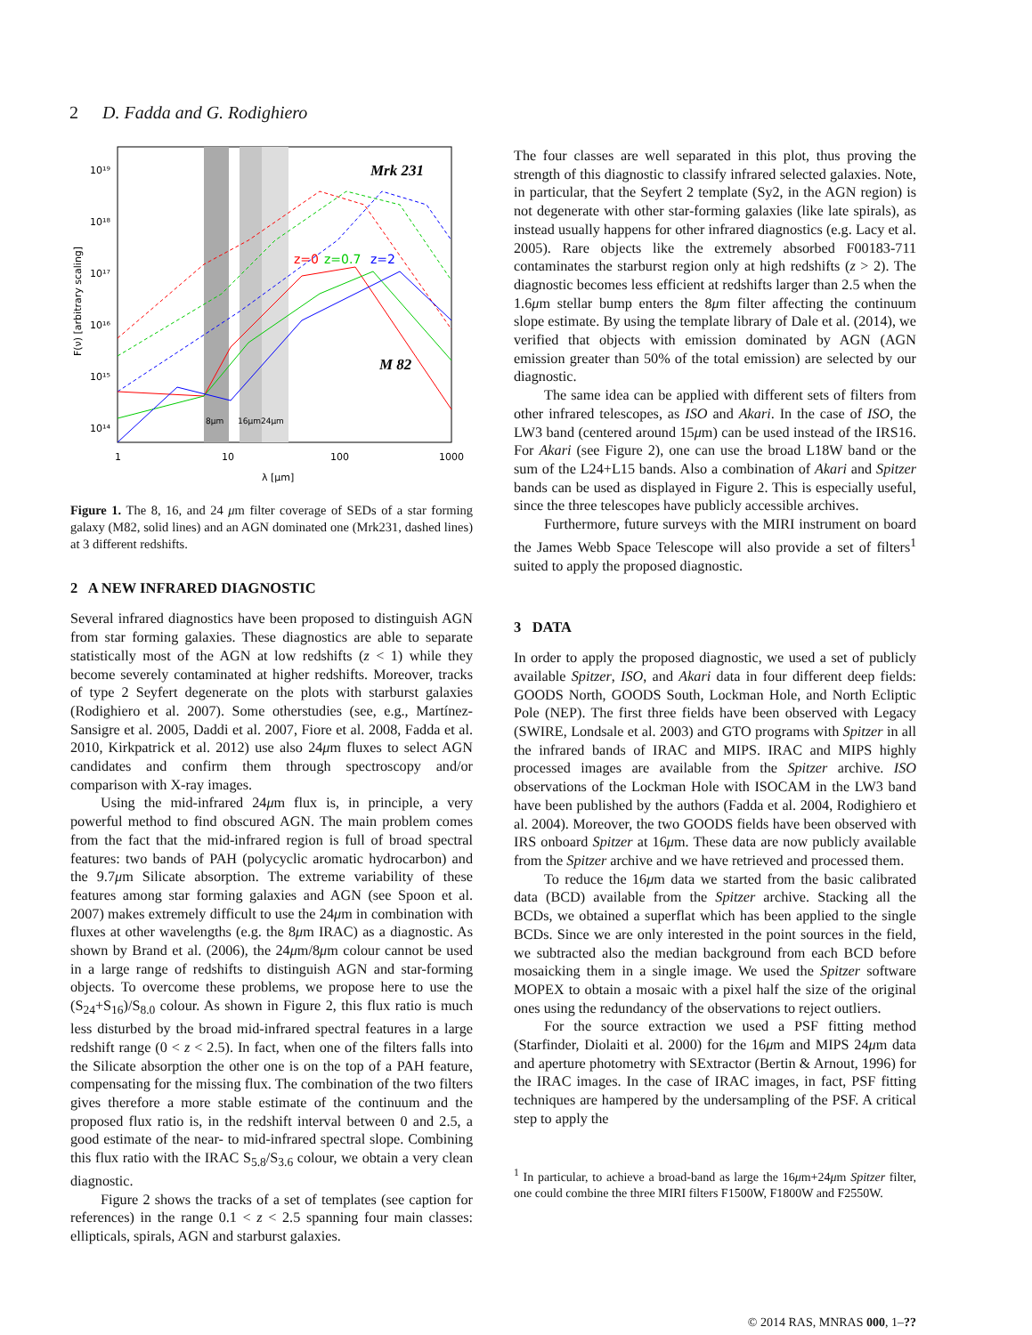2 D. Fadda and G. Rodighiero
10¹⁹
10¹⁸
10¹⁷
10¹⁶
10¹⁵
10¹⁴
1
10
100
1000
λ [μm]
8μm
16μm24μm
F(ν) [arbitrary scaling]
z=0
z=0.7
z=2
Mrk 231
M 82
Figure 1. The 8, 16, and 24 μm filter coverage of SEDs of a star forming galaxy (M82, solid lines) and an AGN dominated one (Mrk231, dashed lines) at 3 different redshifts.
2 A NEW INFRARED DIAGNOSTIC
Several infrared diagnostics have been proposed to distinguish AGN from star forming galaxies. These diagnostics are able to separate statistically most of the AGN at low redshifts (z < 1) while they become severely contaminated at higher redshifts. Moreover, tracks of type 2 Seyfert degenerate on the plots with starburst galaxies (Rodighiero et al. 2007). Some otherstudies (see, e.g., Martínez-Sansigre et al. 2005, Daddi et al. 2007, Fiore et al. 2008, Fadda et al. 2010, Kirkpatrick et al. 2012) use also 24μm fluxes to select AGN candidates and confirm them through spectroscopy and/or comparison with X-ray images.
Using the mid-infrared 24μm flux is, in principle, a very powerful method to find obscured AGN. The main problem comes from the fact that the mid-infrared region is full of broad spectral features: two bands of PAH (polycyclic aromatic hydrocarbon) and the 9.7μm Silicate absorption. The extreme variability of these features among star forming galaxies and AGN (see Spoon et al. 2007) makes extremely difficult to use the 24μm in combination with fluxes at other wavelengths (e.g. the 8μm IRAC) as a diagnostic. As shown by Brand et al. (2006), the 24μm/8μm colour cannot be used in a large range of redshifts to distinguish AGN and star-forming objects. To overcome these problems, we propose here to use the (S<sub>24</sub>+S<sub>16</sub>)/S<sub>8.0</sub> colour. As shown in Figure 2, this flux ratio is much less disturbed by the broad mid-infrared spectral features in a large redshift range (0 < z < 2.5). In fact, when one of the filters falls into the Silicate absorption the other one is on the top of a PAH feature, compensating for the missing flux. The combination of the two filters gives therefore a more stable estimate of the continuum and the proposed flux ratio is, in the redshift interval between 0 and 2.5, a good estimate of the near- to mid-infrared spectral slope. Combining this flux ratio with the IRAC S<sub>5.8</sub>/S<sub>3.6</sub> colour, we obtain a very clean diagnostic.
Figure 2 shows the tracks of a set of templates (see caption for references) in the range 0.1 < z < 2.5 spanning four main classes: ellipticals, spirals, AGN and starburst galaxies.
The four classes are well separated in this plot, thus proving the strength of this diagnostic to classify infrared selected galaxies. Note, in particular, that the Seyfert 2 template (Sy2, in the AGN region) is not degenerate with other star-forming galaxies (like late spirals), as instead usually happens for other infrared diagnostics (e.g. Lacy et al. 2005). Rare objects like the extremely absorbed F00183-711 contaminates the starburst region only at high redshifts (z > 2). The diagnostic becomes less efficient at redshifts larger than 2.5 when the 1.6μm stellar bump enters the 8μm filter affecting the continuum slope estimate. By using the template library of Dale et al. (2014), we verified that objects with emission dominated by AGN (AGN emission greater than 50% of the total emission) are selected by our diagnostic.
The same idea can be applied with different sets of filters from other infrared telescopes, as ISO and Akari. In the case of ISO, the LW3 band (centered around 15μm) can be used instead of the IRS16. For Akari (see Figure 2), one can use the broad L18W band or the sum of the L24+L15 bands. Also a combination of Akari and Spitzer bands can be used as displayed in Figure 2. This is especially useful, since the three telescopes have publicly accessible archives.
Furthermore, future surveys with the MIRI instrument on board the James Webb Space Telescope will also provide a set of filters<sup>1</sup> suited to apply the proposed diagnostic.
3 DATA
In order to apply the proposed diagnostic, we used a set of publicly available Spitzer, ISO, and Akari data in four different deep fields: GOODS North, GOODS South, Lockman Hole, and North Ecliptic Pole (NEP). The first three fields have been observed with Legacy (SWIRE, Londsale et al. 2003) and GTO programs with Spitzer in all the infrared bands of IRAC and MIPS. IRAC and MIPS highly processed images are available from the Spitzer archive. ISO observations of the Lockman Hole with ISOCAM in the LW3 band have been published by the authors (Fadda et al. 2004, Rodighiero et al. 2004). Moreover, the two GOODS fields have been observed with IRS onboard Spitzer at 16μm. These data are now publicly available from the Spitzer archive and we have retrieved and processed them.
To reduce the 16μm data we started from the basic calibrated data (BCD) available from the Spitzer archive. Stacking all the BCDs, we obtained a superflat which has been applied to the single BCDs. Since we are only interested in the point sources in the field, we subtracted also the median background from each BCD before mosaicking them in a single image. We used the Spitzer software MOPEX to obtain a mosaic with a pixel half the size of the original ones using the redundancy of the observations to reject outliers.
For the source extraction we used a PSF fitting method (Starfinder, Diolaiti et al. 2000) for the 16μm and MIPS 24μm data and aperture photometry with SExtractor (Bertin & Arnout, 1996) for the IRAC images. In the case of IRAC images, in fact, PSF fitting techniques are hampered by the undersampling of the PSF. A critical step to apply the
<sup>1</sup> In particular, to achieve a broad-band as large the 16μm+24μm Spitzer filter, one could combine the three MIRI filters F1500W, F1800W and F2550W.
© 2014 RAS, MNRAS 000, 1–??